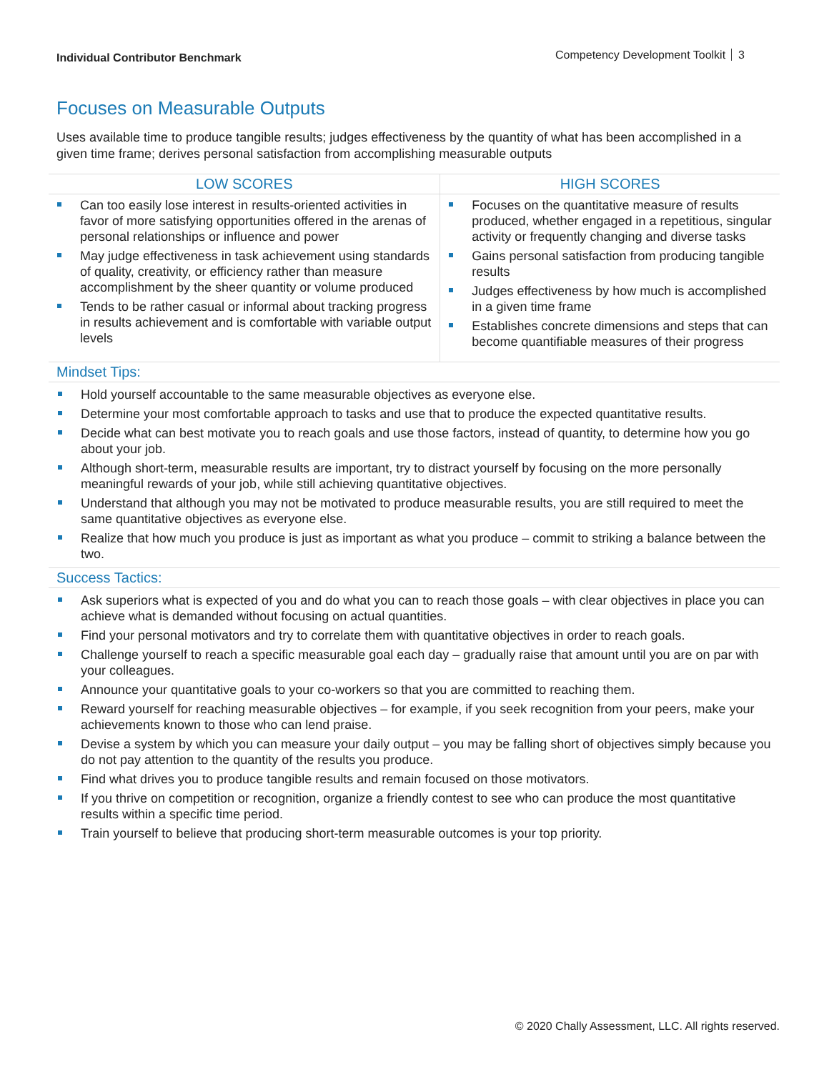Individual Contributor Benchmark
Competency Development Toolkit 3
Focuses on Measurable Outputs
Uses available time to produce tangible results; judges effectiveness by the quantity of what has been accomplished in a given time frame; derives personal satisfaction from accomplishing measurable outputs
| LOW SCORES | HIGH SCORES |
| --- | --- |
| Can too easily lose interest in results-oriented activities in favor of more satisfying opportunities offered in the arenas of personal relationships or influence and power May judge effectiveness in task achievement using standards of quality, creativity, or efficiency rather than measure accomplishment by the sheer quantity or volume produced Tends to be rather casual or informal about tracking progress in results achievement and is comfortable with variable output levels | Focuses on the quantitative measure of results produced, whether engaged in a repetitious, singular activity or frequently changing and diverse tasks Gains personal satisfaction from producing tangible results Judges effectiveness by how much is accomplished in a given time frame Establishes concrete dimensions and steps that can become quantifiable measures of their progress |
Mindset Tips:
Hold yourself accountable to the same measurable objectives as everyone else.
Determine your most comfortable approach to tasks and use that to produce the expected quantitative results.
Decide what can best motivate you to reach goals and use those factors, instead of quantity, to determine how you go about your job.
Although short-term, measurable results are important, try to distract yourself by focusing on the more personally meaningful rewards of your job, while still achieving quantitative objectives.
Understand that although you may not be motivated to produce measurable results, you are still required to meet the same quantitative objectives as everyone else.
Realize that how much you produce is just as important as what you produce – commit to striking a balance between the two.
Success Tactics:
Ask superiors what is expected of you and do what you can to reach those goals – with clear objectives in place you can achieve what is demanded without focusing on actual quantities.
Find your personal motivators and try to correlate them with quantitative objectives in order to reach goals.
Challenge yourself to reach a specific measurable goal each day – gradually raise that amount until you are on par with your colleagues.
Announce your quantitative goals to your co-workers so that you are committed to reaching them.
Reward yourself for reaching measurable objectives – for example, if you seek recognition from your peers, make your achievements known to those who can lend praise.
Devise a system by which you can measure your daily output – you may be falling short of objectives simply because you do not pay attention to the quantity of the results you produce.
Find what drives you to produce tangible results and remain focused on those motivators.
If you thrive on competition or recognition, organize a friendly contest to see who can produce the most quantitative results within a specific time period.
Train yourself to believe that producing short-term measurable outcomes is your top priority.
© 2020 Chally Assessment, LLC. All rights reserved.